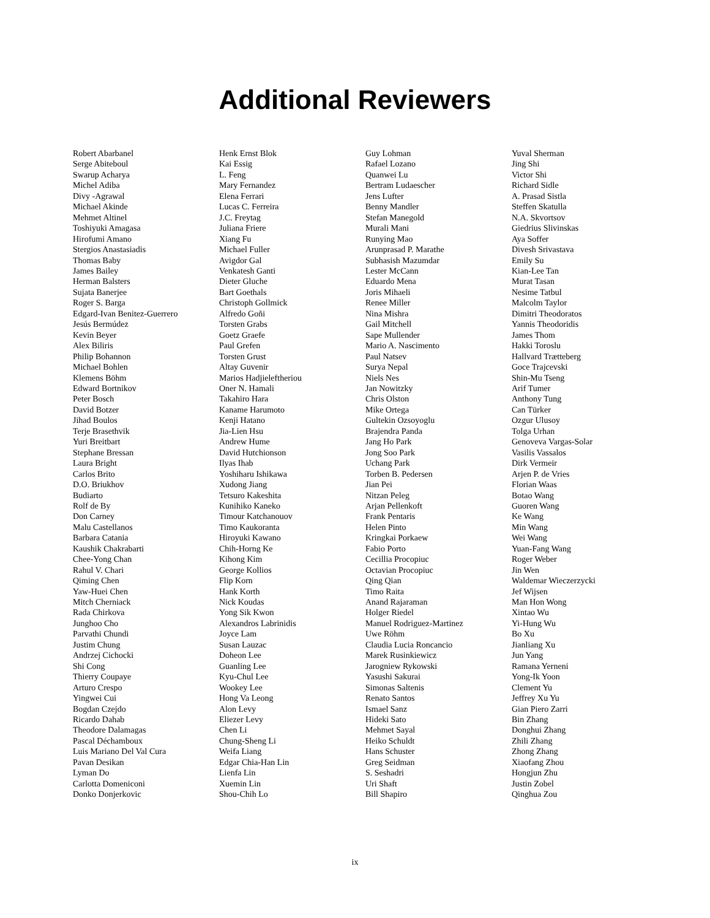Additional Reviewers
Robert Abarbanel
Serge Abiteboul
Swarup Acharya
Michel Adiba
Divy -Agrawal
Michael Akinde
Mehmet Altinel
Toshiyuki Amagasa
Hirofumi Amano
Stergios Anastasiadis
Thomas Baby
James Bailey
Herman Balsters
Sujata Banerjee
Roger S. Barga
Edgard-Ivan Benitez-Guerrero
Jesús Bermúdez
Kevin Beyer
Alex Biliris
Philip Bohannon
Michael Bohlen
Klemens Böhm
Edward Bortnikov
Peter Bosch
David Botzer
Jihad Boulos
Terje Brasethvik
Yuri Breitbart
Stephane Bressan
Laura Bright
Carlos Brito
D.O. Briukhov
Budiarto
Rolf de By
Don Carney
Malu Castellanos
Barbara Catania
Kaushik Chakrabarti
Chee-Yong Chan
Rahul V. Chari
Qiming Chen
Yaw-Huei Chen
Mitch Cherniack
Rada Chirkova
Junghoo Cho
Parvathi Chundi
Justim Chung
Andrzej Cichocki
Shi Cong
Thierry Coupaye
Arturo Crespo
Yingwei Cui
Bogdan Czejdo
Ricardo Dahab
Theodore Dalamagas
Pascal Déchamboux
Luis Mariano Del Val Cura
Pavan Desikan
Lyman Do
Carlotta Domeniconi
Donko Donjerkovic
Henk Ernst Blok
Kai Essig
L. Feng
Mary Fernandez
Elena Ferrari
Lucas C. Ferreira
J.C. Freytag
Juliana Friere
Xiang Fu
Michael Fuller
Avigdor Gal
Venkatesh Ganti
Dieter Gluche
Bart Goethals
Christoph Gollmick
Alfredo Goñi
Torsten Grabs
Goetz Graefe
Paul Grefen
Torsten Grust
Altay Guvenir
Marios Hadjieleftheriou
Oner N. Hamali
Takahiro Hara
Kaname Harumoto
Kenji Hatano
Jia-Lien Hsu
Andrew Hume
David Hutchionson
Ilyas Ihab
Yoshiharu Ishikawa
Xudong Jiang
Tetsuro Kakeshita
Kunihiko Kaneko
Timour Katchanouov
Timo Kaukoranta
Hiroyuki Kawano
Chih-Horng Ke
Kihong Kim
George Kollios
Flip Korn
Hank Korth
Nick Koudas
Yong Sik Kwon
Alexandros Labrinidis
Joyce Lam
Susan Lauzac
Doheon Lee
Guanling Lee
Kyu-Chul Lee
Wookey Lee
Hong Va Leong
Alon Levy
Eliezer Levy
Chen Li
Chung-Sheng Li
Weifa Liang
Edgar Chia-Han Lin
Lienfa Lin
Xuemin Lin
Shou-Chih Lo
Guy Lohman
Rafael Lozano
Quanwei Lu
Bertram Ludaescher
Jens Lufter
Benny Mandler
Stefan Manegold
Murali Mani
Runying Mao
Arunprasad P. Marathe
Subhasish Mazumdar
Lester McCann
Eduardo Mena
Joris Mihaeli
Renee Miller
Nina Mishra
Gail Mitchell
Sape Mullender
Mario A. Nascimento
Paul Natsev
Surya Nepal
Niels Nes
Jan Nowitzky
Chris Olston
Mike Ortega
Gultekin Ozsoyoglu
Brajendra Panda
Jang Ho Park
Jong Soo Park
Uchang Park
Torben B. Pedersen
Jian Pei
Nitzan Peleg
Arjan Pellenkoft
Frank Pentaris
Helen Pinto
Kringkai Porkaew
Fabio Porto
Cecillia Procopiuc
Octavian Procopiuc
Qing Qian
Timo Raita
Anand Rajaraman
Holger Riedel
Manuel Rodriguez-Martinez
Uwe Röhm
Claudia Lucia Roncancio
Marek Rusinkiewicz
Jarogniew Rykowski
Yasushi Sakurai
Simonas Saltenis
Renato Santos
Ismael Sanz
Hideki Sato
Mehmet Sayal
Heiko Schuldt
Hans Schuster
Greg Seidman
S. Seshadri
Uri Shaft
Bill Shapiro
Yuval Sherman
Jing Shi
Victor Shi
Richard Sidle
A. Prasad Sistla
Steffen Skatulla
N.A. Skvortsov
Giedrius Slivinskas
Aya Soffer
Divesh Srivastava
Emily Su
Kian-Lee Tan
Murat Tasan
Nesime Tatbul
Malcolm Taylor
Dimitri Theodoratos
Yannis Theodoridis
James Thom
Hakki Toroslu
Hallvard Trætteberg
Goce Trajcevski
Shin-Mu Tseng
Arif Tumer
Anthony Tung
Can Türker
Ozgur Ulusoy
Tolga Urhan
Genoveva Vargas-Solar
Vasilis Vassalos
Dirk Vermeir
Arjen P. de Vries
Florian Waas
Botao Wang
Guoren Wang
Ke Wang
Min Wang
Wei Wang
Yuan-Fang Wang
Roger Weber
Jin Wen
Waldemar Wieczerzycki
Jef Wijsen
Man Hon Wong
Xintao Wu
Yi-Hung Wu
Bo Xu
Jianliang Xu
Jun Yang
Ramana Yerneni
Yong-Ik Yoon
Clement Yu
Jeffrey Xu Yu
Gian Piero Zarri
Bin Zhang
Donghui Zhang
Zhili Zhang
Zhong Zhang
Xiaofang Zhou
Hongjun Zhu
Justin Zobel
Qinghua Zou
ix